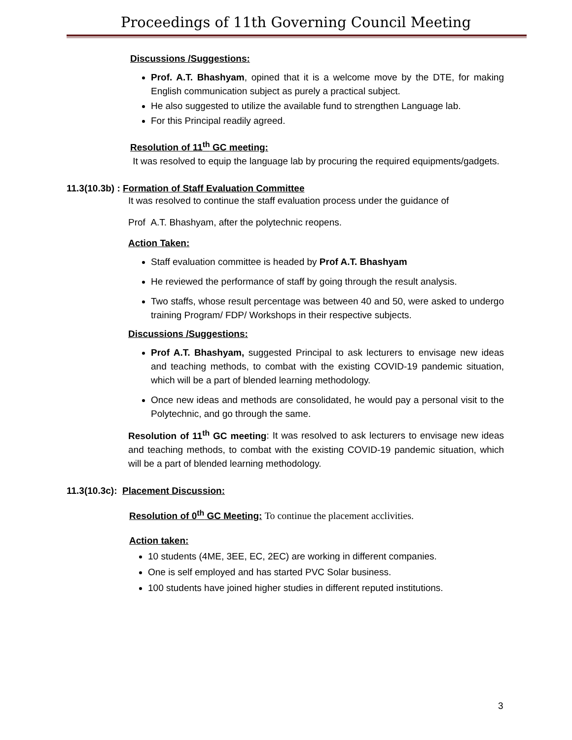Proceedings of 11th Governing Council Meeting
Discussions /Suggestions:
Prof. A.T. Bhashyam, opined that it is a welcome move by the DTE, for making English communication subject as purely a practical subject.
He also suggested to utilize the available fund to strengthen Language lab.
For this Principal readily agreed.
Resolution of 11<sup>th</sup> GC meeting:
It was resolved to equip the language lab by procuring the required equipments/gadgets.
11.3(10.3b) : Formation of Staff Evaluation Committee
It was resolved to continue the staff evaluation process under the guidance of
Prof A.T. Bhashyam, after the polytechnic reopens.
Action Taken:
Staff evaluation committee is headed by Prof A.T. Bhashyam
He reviewed the performance of staff by going through the result analysis.
Two staffs, whose result percentage was between 40 and 50, were asked to undergo training Program/ FDP/ Workshops in their respective subjects.
Discussions /Suggestions:
Prof A.T. Bhashyam, suggested Principal to ask lecturers to envisage new ideas and teaching methods, to combat with the existing COVID-19 pandemic situation, which will be a part of blended learning methodology.
Once new ideas and methods are consolidated, he would pay a personal visit to the Polytechnic, and go through the same.
Resolution of 11<sup>th</sup> GC meeting: It was resolved to ask lecturers to envisage new ideas and teaching methods, to combat with the existing COVID-19 pandemic situation, which will be a part of blended learning methodology.
11.3(10.3c): Placement Discussion:
Resolution of 0<sup>th</sup> GC Meeting: To continue the placement acclivities.
Action taken:
10 students (4ME, 3EE, EC, 2EC) are working in different companies.
One is self employed and has started PVC Solar business.
100 students have joined higher studies in different reputed institutions.
3